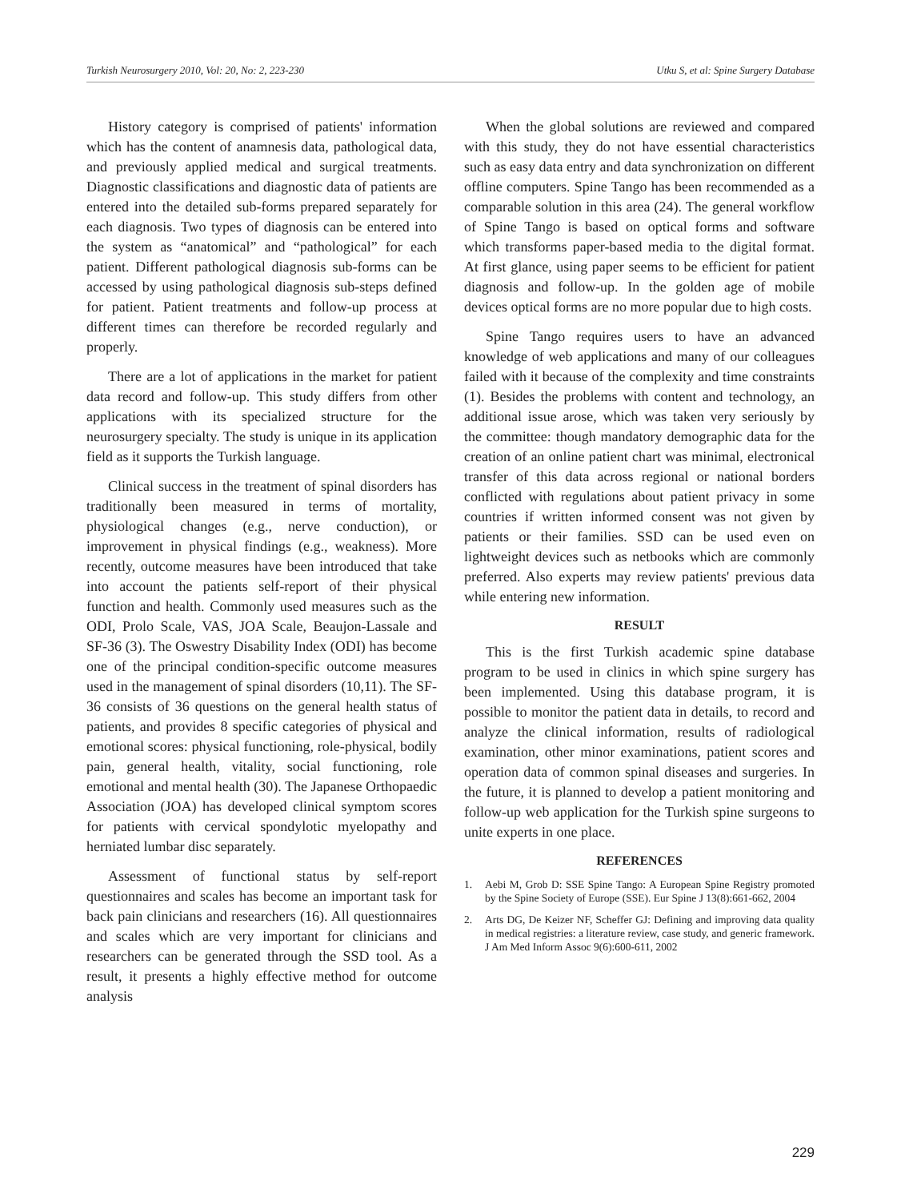Turkish Neurosurgery 2010, Vol: 20, No: 2, 223-230 Utku S, et al: Spine Surgery Database
History category is comprised of patients' information which has the content of anamnesis data, pathological data, and previously applied medical and surgical treatments. Diagnostic classifications and diagnostic data of patients are entered into the detailed sub-forms prepared separately for each diagnosis. Two types of diagnosis can be entered into the system as “anatomical” and “pathological” for each patient. Different pathological diagnosis sub-forms can be accessed by using pathological diagnosis sub-steps defined for patient. Patient treatments and follow-up process at different times can therefore be recorded regularly and properly.
There are a lot of applications in the market for patient data record and follow-up. This study differs from other applications with its specialized structure for the neurosurgery specialty. The study is unique in its application field as it supports the Turkish language.
Clinical success in the treatment of spinal disorders has traditionally been measured in terms of mortality, physiological changes (e.g., nerve conduction), or improvement in physical findings (e.g., weakness). More recently, outcome measures have been introduced that take into account the patients self-report of their physical function and health. Commonly used measures such as the ODI, Prolo Scale, VAS, JOA Scale, Beaujon-Lassale and SF-36 (3). The Oswestry Disability Index (ODI) has become one of the principal condition-specific outcome measures used in the management of spinal disorders (10,11). The SF-36 consists of 36 questions on the general health status of patients, and provides 8 specific categories of physical and emotional scores: physical functioning, role-physical, bodily pain, general health, vitality, social functioning, role emotional and mental health (30). The Japanese Orthopaedic Association (JOA) has developed clinical symptom scores for patients with cervical spondylotic myelopathy and herniated lumbar disc separately.
Assessment of functional status by self-report questionnaires and scales has become an important task for back pain clinicians and researchers (16). All questionnaires and scales which are very important for clinicians and researchers can be generated through the SSD tool. As a result, it presents a highly effective method for outcome analysis
When the global solutions are reviewed and compared with this study, they do not have essential characteristics such as easy data entry and data synchronization on different offline computers. Spine Tango has been recommended as a comparable solution in this area (24). The general workflow of Spine Tango is based on optical forms and software which transforms paper-based media to the digital format. At first glance, using paper seems to be efficient for patient diagnosis and follow-up. In the golden age of mobile devices optical forms are no more popular due to high costs.
Spine Tango requires users to have an advanced knowledge of web applications and many of our colleagues failed with it because of the complexity and time constraints (1). Besides the problems with content and technology, an additional issue arose, which was taken very seriously by the committee: though mandatory demographic data for the creation of an online patient chart was minimal, electronical transfer of this data across regional or national borders conflicted with regulations about patient privacy in some countries if written informed consent was not given by patients or their families. SSD can be used even on lightweight devices such as netbooks which are commonly preferred. Also experts may review patients' previous data while entering new information.
RESULT
This is the first Turkish academic spine database program to be used in clinics in which spine surgery has been implemented. Using this database program, it is possible to monitor the patient data in details, to record and analyze the clinical information, results of radiological examination, other minor examinations, patient scores and operation data of common spinal diseases and surgeries. In the future, it is planned to develop a patient monitoring and follow-up web application for the Turkish spine surgeons to unite experts in one place.
REFERENCES
1. Aebi M, Grob D: SSE Spine Tango: A European Spine Registry promoted by the Spine Society of Europe (SSE). Eur Spine J 13(8):661-662, 2004
2. Arts DG, De Keizer NF, Scheffer GJ: Defining and improving data quality in medical registries: a literature review, case study, and generic framework. J Am Med Inform Assoc 9(6):600-611, 2002
229